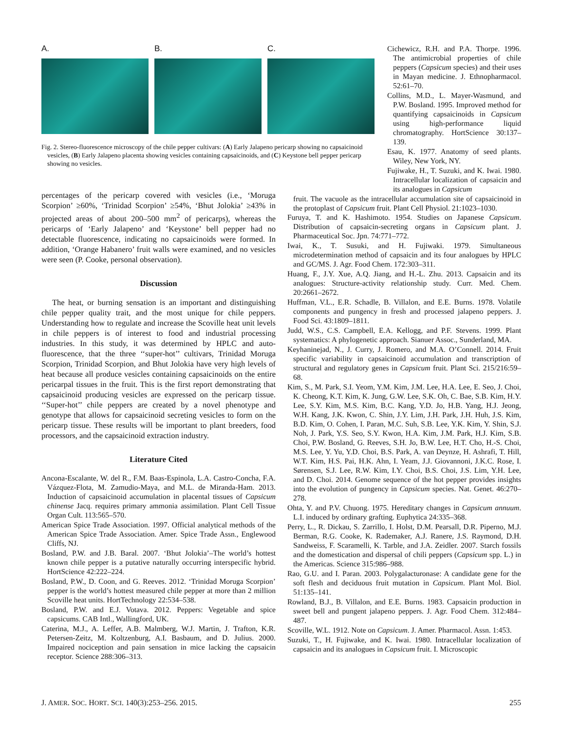A. B. C.
Fig. 2. Stereo-fluorescence microscopy of the chile pepper cultivars: (A) Early Jalapeno pericarp showing no capsaicinoid vesicles, (B) Early Jalapeno placenta showing vesicles containing capsaicinoids, and (C) Keystone bell pepper pericarp showing no vesicles.
percentages of the pericarp covered with vesicles (i.e., ‘Moruga Scorpion’ ≥60%, ‘Trinidad Scorpion’ ≥54%, ‘Bhut Jolokia’ ≥43% in projected areas of about 200–500 mm<sup>2</sup> of pericarps), whereas the pericarps of ‘Early Jalapeno’ and ‘Keystone’ bell pepper had no detectable fluorescence, indicating no capsaicinoids were formed. In addition, ‘Orange Habanero’ fruit walls were examined, and no vesicles were seen (P. Cooke, personal observation).
Discussion
The heat, or burning sensation is an important and distinguishing chile pepper quality trait, and the most unique for chile peppers. Understanding how to regulate and increase the Scoville heat unit levels in chile peppers is of interest to food and industrial processing industries. In this study, it was determined by HPLC and auto-fluorescence, that the three ‘‘super-hot’’ cultivars, Trinidad Moruga Scorpion, Trinidad Scorpion, and Bhut Jolokia have very high levels of heat because all produce vesicles containing capsaicinoids on the entire pericarpal tissues in the fruit. This is the first report demonstrating that capsaicinoid producing vesicles are expressed on the pericarp tissue. ‘‘Super-hot’’ chile peppers are created by a novel phenotype and genotype that allows for capsaicinoid secreting vesicles to form on the pericarp tissue. These results will be important to plant breeders, food processors, and the capsaicinoid extraction industry.
Literature Cited
Ancona-Escalante, W. del R., F.M. Baas-Espinola, L.A. Castro-Concha, F.A. Vázquez-Flota, M. Zamudio-Maya, and M.L. de Miranda-Ham. 2013. Induction of capsaicinoid accumulation in placental tissues of Capsicum chinense Jacq. requires primary ammonia assimilation. Plant Cell Tissue Organ Cult. 113:565–570.
American Spice Trade Association. 1997. Official analytical methods of the American Spice Trade Association. Amer. Spice Trade Assn., Englewood Cliffs, NJ.
Bosland, P.W. and J.B. Baral. 2007. ‘Bhut Jolokia’–The world’s hottest known chile pepper is a putative naturally occurring interspecific hybrid. HortScience 42:222–224.
Bosland, P.W., D. Coon, and G. Reeves. 2012. ‘Trinidad Moruga Scorpion’ pepper is the world’s hottest measured chile pepper at more than 2 million Scoville heat units. HortTechnology 22:534–538.
Bosland, P.W. and E.J. Votava. 2012. Peppers: Vegetable and spice capsicums. CAB Intl., Wallingford, UK.
Caterina, M.J., A. Leffer, A.B. Malmberg, W.J. Martin, J. Trafton, K.R. Petersen-Zeitz, M. Koltzenburg, A.I. Basbaum, and D. Julius. 2000. Impaired nociception and pain sensation in mice lacking the capsaicin receptor. Science 288:306–313.
Cichewicz, R.H. and P.A. Thorpe. 1996. The antimicrobial properties of chile peppers (Capsicum species) and their uses in Mayan medicine. J. Ethnopharmacol. 52:61–70.
Collins, M.D., L. Mayer-Wasmund, and P.W. Bosland. 1995. Improved method for quantifying capsaicinoids in Capsicum using high-performance liquid chromatography. HortScience 30:137–139.
Esau, K. 1977. Anatomy of seed plants. Wiley, New York, NY.
Fujiwake, H., T. Suzuki, and K. Iwai. 1980. Intracellular localization of capsaicin and its analogues in Capsicum
fruit. The vacuole as the intracellular accumulation site of capsaicinoid in the protoplast of Capsicum fruit. Plant Cell Physiol. 21:1023–1030.
Furuya, T. and K. Hashimoto. 1954. Studies on Japanese Capsicum. Distribution of capsaicin-secreting organs in Capsicum plant. J. Pharmaceutical Soc. Jpn. 74:771–772.
Iwai, K., T. Susuki, and H. Fujiwaki. 1979. Simultaneous microdetermination method of capsaicin and its four analogues by HPLC and GC/MS. J. Agr. Food Chem. 172:303–311.
Huang, F., J.Y. Xue, A.Q. Jiang, and H.-L. Zhu. 2013. Capsaicin and its analogues: Structure-activity relationship study. Curr. Med. Chem. 20:2661–2672.
Huffman, V.L., E.R. Schadle, B. Villalon, and E.E. Burns. 1978. Volatile components and pungency in fresh and processed jalapeno peppers. J. Food Sci. 43:1809–1811.
Judd, W.S., C.S. Campbell, E.A. Kellogg, and P.F. Stevens. 1999. Plant systematics: A phylogenetic approach. Sianuer Assoc., Sunderland, MA.
Keyhaninejad, N., J. Curry, J. Romero, and M.A. O’Connell. 2014. Fruit specific variability in capsaicinoid accumulation and transcription of structural and regulatory genes in Capsicum fruit. Plant Sci. 215/216:59–68.
Kim, S., M. Park, S.I. Yeom, Y.M. Kim, J.M. Lee, H.A. Lee, E. Seo, J. Choi, K. Cheong, K.T. Kim, K. Jung, G.W. Lee, S.K. Oh, C. Bae, S.B. Kim, H.Y. Lee, S.Y. Kim, M.S. Kim, B.C. Kang, Y.D. Jo, H.B. Yang, H.J. Jeong, W.H. Kang, J.K. Kwon, C. Shin, J.Y. Lim, J.H. Park, J.H. Huh, J.S. Kim, B.D. Kim, O. Cohen, I. Paran, M.C. Suh, S.B. Lee, Y.K. Kim, Y. Shin, S.J. Noh, J. Park, Y.S. Seo, S.Y. Kwon, H.A. Kim, J.M. Park, H.J. Kim, S.B. Choi, P.W. Bosland, G. Reeves, S.H. Jo, B.W. Lee, H.T. Cho, H.-S. Choi, M.S. Lee, Y. Yu, Y.D. Choi, B.S. Park, A. van Deynze, H. Ashrafi, T. Hill, W.T. Kim, H.S. Pai, H.K. Ahn, I. Yeam, J.J. Giovannoni, J.K.C. Rose, I. Sørensen, S.J. Lee, R.W. Kim, I.Y. Choi, B.S. Choi, J.S. Lim, Y.H. Lee, and D. Choi. 2014. Genome sequence of the hot pepper provides insights into the evolution of pungency in Capsicum species. Nat. Genet. 46:270–278.
Ohta, Y. and P.V. Chuong. 1975. Hereditary changes in Capsicum annuum. L.I. induced by ordinary grafting. Euphytica 24:335–368.
Perry, L., R. Dickau, S. Zarrillo, I. Holst, D.M. Pearsall, D.R. Piperno, M.J. Berman, R.G. Cooke, K. Rademaker, A.J. Ranere, J.S. Raymond, D.H. Sandweiss, F. Scaramelli, K. Tarble, and J.A. Zeidler. 2007. Starch fossils and the domestication and dispersal of chili peppers (Capsicum spp. L.) in the Americas. Science 315:986–988.
Rao, G.U. and I. Paran. 2003. Polygalacturonase: A candidate gene for the soft flesh and deciduous fruit mutation in Capsicum. Plant Mol. Biol. 51:135–141.
Rowland, B.J., B. Villalon, and E.E. Burns. 1983. Capsaicin production in sweet bell and pungent jalapeno peppers. J. Agr. Food Chem. 312:484–487.
Scoville, W.L. 1912. Note on Capsicum. J. Amer. Pharmacol. Assn. 1:453.
Suzuki, T., H. Fujiwake, and K. Iwai. 1980. Intracellular localization of capsaicin and its analogues in Capsicum fruit. I. Microscopic
J. AMER. SOC. HORT. SCI. 140(3):253–256. 2015. 255